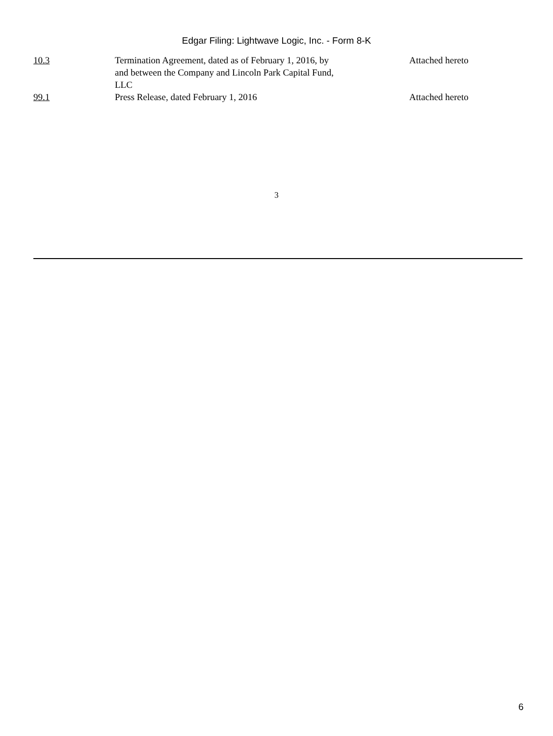Edgar Filing: Lightwave Logic, Inc. - Form 8-K
| 10.3 | Termination Agreement, dated as of February 1, 2016, by and between the Company and Lincoln Park Capital Fund, LLC | Attached hereto |
| 99.1 | Press Release, dated February 1, 2016 | Attached hereto |
3
6